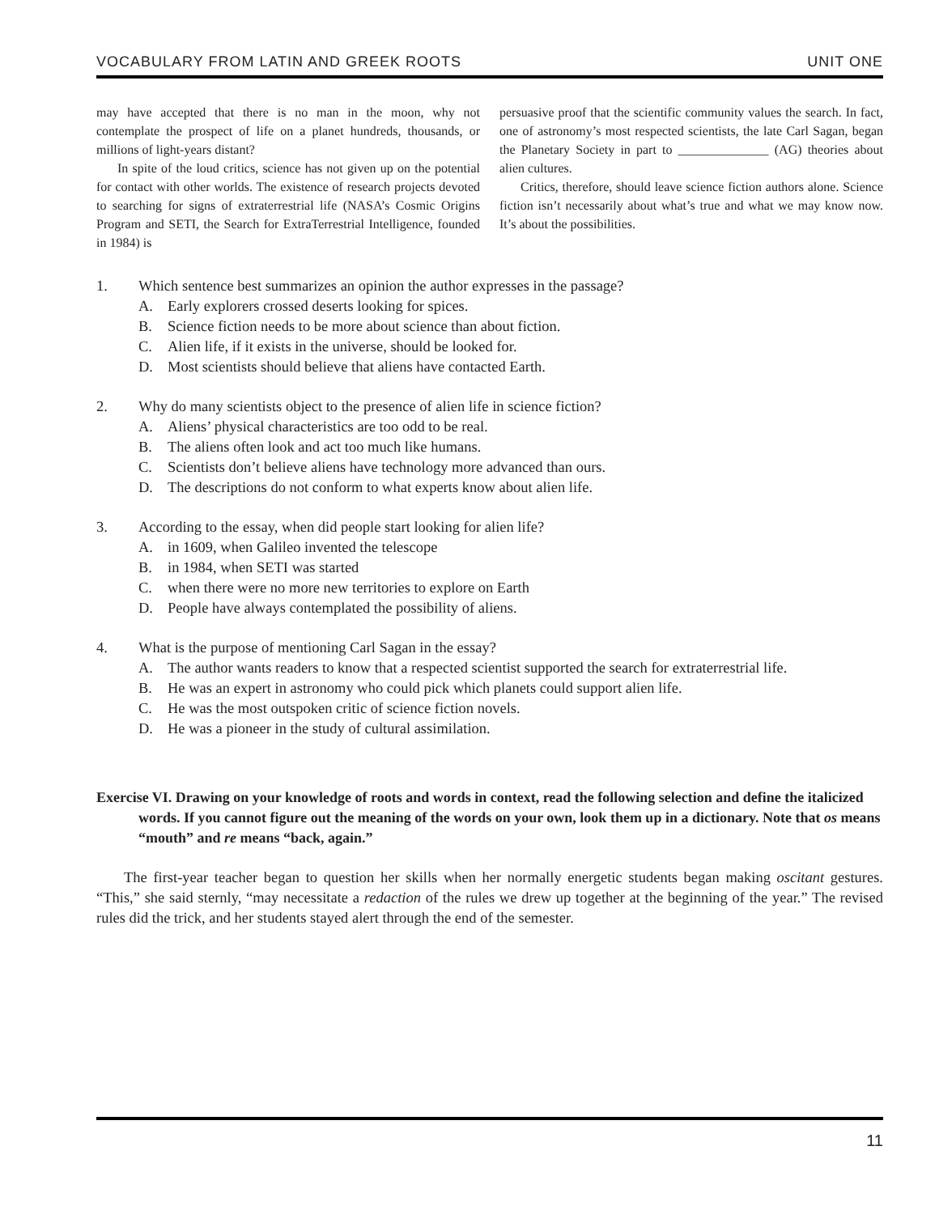VOCABULARY FROM LATIN AND GREEK ROOTS UNIT ONE
may have accepted that there is no man in the moon, why not contemplate the prospect of life on a planet hundreds, thousands, or millions of light-years distant?
In spite of the loud critics, science has not given up on the potential for contact with other worlds. The existence of research projects devoted to searching for signs of extraterrestrial life (NASA’s Cosmic Origins Program and SETI, the Search for ExtraTerrestrial Intelligence, founded in 1984) is
persuasive proof that the scientific community values the search. In fact, one of astronomy’s most respected scientists, the late Carl Sagan, began the Planetary Society in part to ______________ (AG) theories about alien cultures.
Critics, therefore, should leave science fiction authors alone. Science fiction isn’t necessarily about what’s true and what we may know now. It’s about the possibilities.
1. Which sentence best summarizes an opinion the author expresses in the passage?
A. Early explorers crossed deserts looking for spices.
B. Science fiction needs to be more about science than about fiction.
C. Alien life, if it exists in the universe, should be looked for.
D. Most scientists should believe that aliens have contacted Earth.
2. Why do many scientists object to the presence of alien life in science fiction?
A. Aliens’ physical characteristics are too odd to be real.
B. The aliens often look and act too much like humans.
C. Scientists don’t believe aliens have technology more advanced than ours.
D. The descriptions do not conform to what experts know about alien life.
3. According to the essay, when did people start looking for alien life?
A. in 1609, when Galileo invented the telescope
B. in 1984, when SETI was started
C. when there were no more new territories to explore on Earth
D. People have always contemplated the possibility of aliens.
4. What is the purpose of mentioning Carl Sagan in the essay?
A. The author wants readers to know that a respected scientist supported the search for extraterrestrial life.
B. He was an expert in astronomy who could pick which planets could support alien life.
C. He was the most outspoken critic of science fiction novels.
D. He was a pioneer in the study of cultural assimilation.
Exercise VI. Drawing on your knowledge of roots and words in context, read the following selection and define the italicized words. If you cannot figure out the meaning of the words on your own, look them up in a dictionary. Note that os means “mouth” and re means “back, again.”
The first-year teacher began to question her skills when her normally energetic students began making oscitant gestures. “This,” she said sternly, “may necessitate a redaction of the rules we drew up together at the beginning of the year.” The revised rules did the trick, and her students stayed alert through the end of the semester.
11